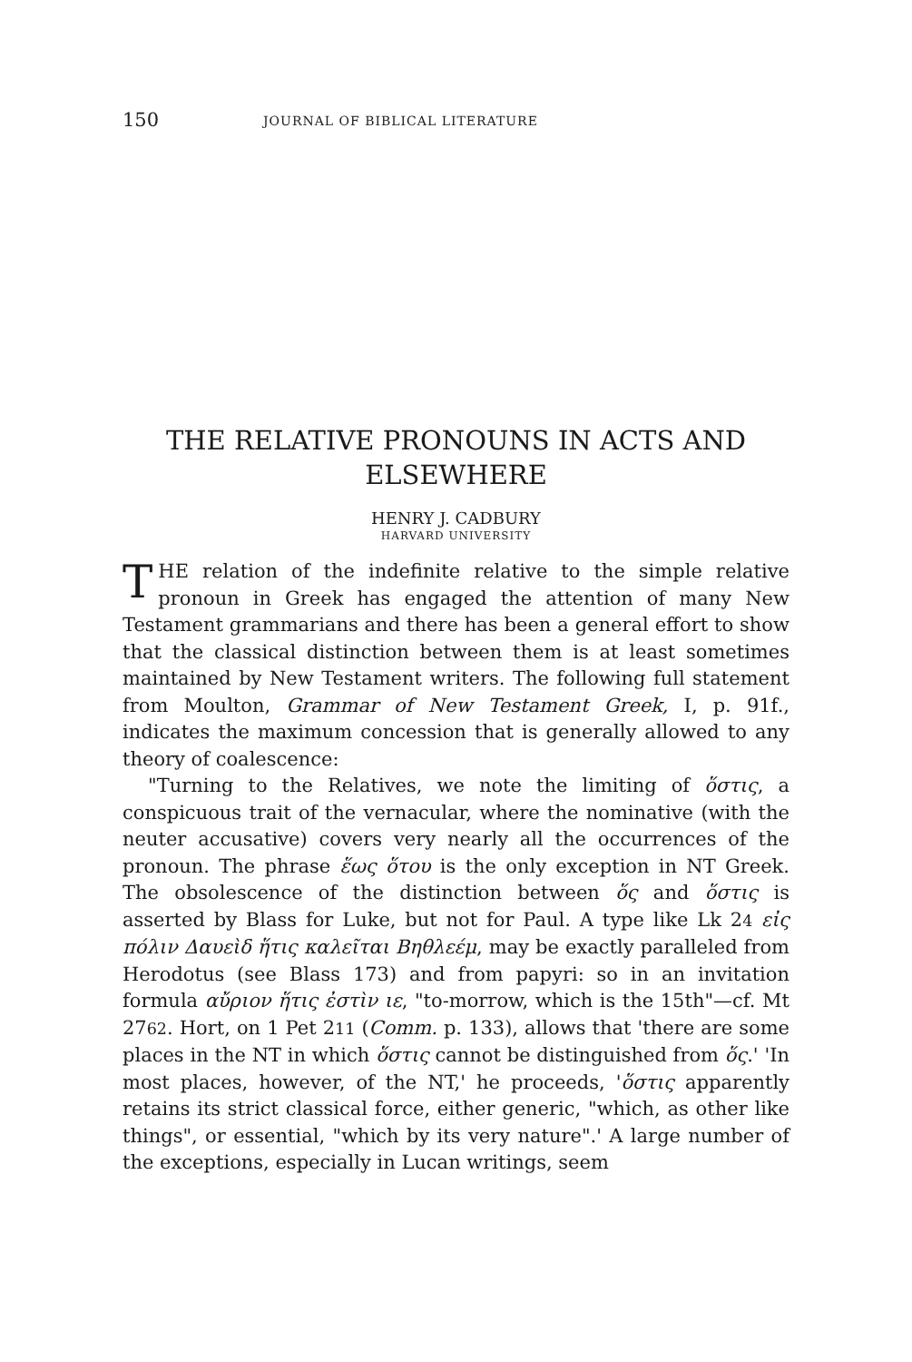150 JOURNAL OF BIBLICAL LITERATURE
THE RELATIVE PRONOUNS IN ACTS AND
ELSEWHERE
HENRY J. CADBURY
HARVARD UNIVERSITY
THE relation of the indefinite relative to the simple relative pronoun in Greek has engaged the attention of many New Testament grammarians and there has been a general effort to show that the classical distinction between them is at least sometimes maintained by New Testament writers. The following full statement from Moulton, Grammar of New Testament Greek, I, p. 91f., indicates the maximum concession that is generally allowed to any theory of coalescence:
"Turning to the Relatives, we note the limiting of ὅστις, a conspicuous trait of the vernacular, where the nominative (with the neuter accusative) covers very nearly all the occurrences of the pronoun. The phrase ἕως ὅτου is the only exception in NT Greek. The obsolescence of the distinction between ὅς and ὅστις is asserted by Blass for Luke, but not for Paul. A type like Lk 24 εἰς πόλιν Δαυεὶδ ἥτις καλεῖται Βηθλεέμ, may be exactly paralleled from Herodotus (see Blass 173) and from papyri: so in an invitation formula αὔριον ἥτις ἐστὶν ιε, "to-morrow, which is the 15th"—cf. Mt 2762. Hort, on 1 Pet 211 (Comm. p. 133), allows that 'there are some places in the NT in which ὅστις cannot be distinguished from ὅς.' 'In most places, however, of the NT,' he proceeds, 'ὅστις apparently retains its strict classical force, either generic, "which, as other like things", or essential, "which by its very nature".' A large number of the exceptions, especially in Lucan writings, seem